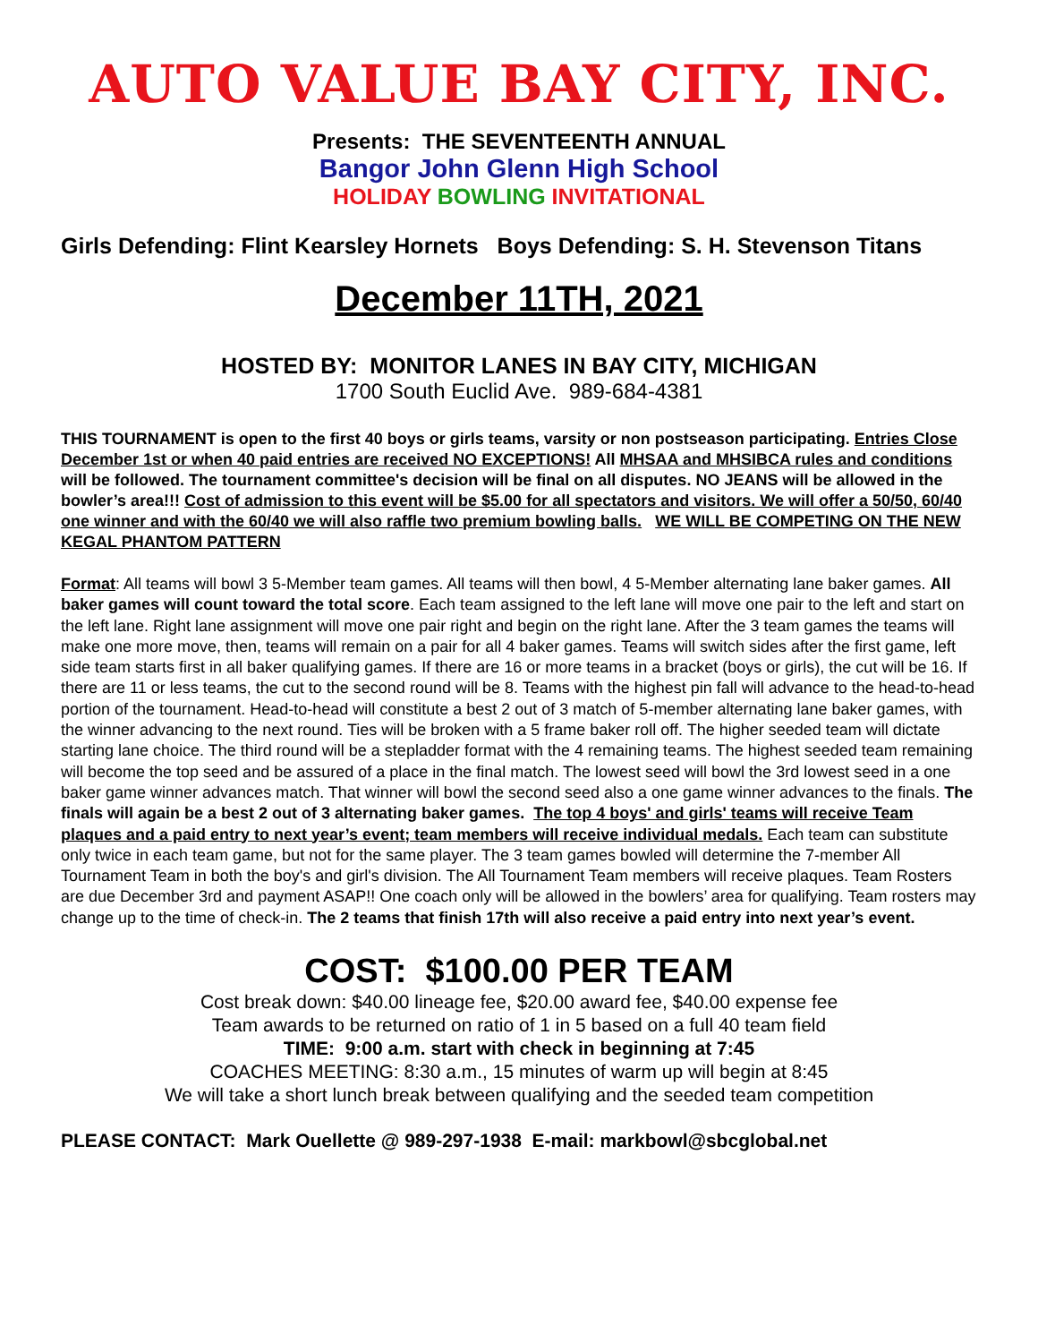AUTO VALUE BAY CITY, INC.
Presents: THE SEVENTEENTH ANNUAL
Bangor John Glenn High School
HOLIDAY BOWLING INVITATIONAL
Girls Defending: Flint Kearsley Hornets Boys Defending: S. H. Stevenson Titans
December 11TH, 2021
HOSTED BY: MONITOR LANES IN BAY CITY, MICHIGAN
1700 South Euclid Ave. 989-684-4381
THIS TOURNAMENT is open to the first 40 boys or girls teams, varsity or non postseason participating. Entries Close December 1st or when 40 paid entries are received NO EXCEPTIONS! All MHSAA and MHSIBCA rules and conditions will be followed. The tournament committee's decision will be final on all disputes. NO JEANS will be allowed in the bowler’s area!!! Cost of admission to this event will be $5.00 for all spectators and visitors. We will offer a 50/50, 60/40 one winner and with the 60/40 we will also raffle two premium bowling balls. WE WILL BE COMPETING ON THE NEW KEGAL PHANTOM PATTERN
Format: All teams will bowl 3 5-Member team games. All teams will then bowl, 4 5-Member alternating lane baker games. All baker games will count toward the total score. Each team assigned to the left lane will move one pair to the left and start on the left lane. Right lane assignment will move one pair right and begin on the right lane. After the 3 team games the teams will make one more move, then, teams will remain on a pair for all 4 baker games. Teams will switch sides after the first game, left side team starts first in all baker qualifying games. If there are 16 or more teams in a bracket (boys or girls), the cut will be 16. If there are 11 or less teams, the cut to the second round will be 8. Teams with the highest pin fall will advance to the head-to-head portion of the tournament. Head-to-head will constitute a best 2 out of 3 match of 5-member alternating lane baker games, with the winner advancing to the next round. Ties will be broken with a 5 frame baker roll off. The higher seeded team will dictate starting lane choice. The third round will be a stepladder format with the 4 remaining teams. The highest seeded team remaining will become the top seed and be assured of a place in the final match. The lowest seed will bowl the 3rd lowest seed in a one baker game winner advances match. That winner will bowl the second seed also a one game winner advances to the finals. The finals will again be a best 2 out of 3 alternating baker games. The top 4 boys' and girls' teams will receive Team plaques and a paid entry to next year’s event; team members will receive individual medals. Each team can substitute only twice in each team game, but not for the same player. The 3 team games bowled will determine the 7-member All Tournament Team in both the boy's and girl's division. The All Tournament Team members will receive plaques. Team Rosters are due December 3rd and payment ASAP!! One coach only will be allowed in the bowlers’ area for qualifying. Team rosters may change up to the time of check-in. The 2 teams that finish 17th will also receive a paid entry into next year’s event.
COST: $100.00 PER TEAM
Cost break down: $40.00 lineage fee, $20.00 award fee, $40.00 expense fee
Team awards to be returned on ratio of 1 in 5 based on a full 40 team field
TIME: 9:00 a.m. start with check in beginning at 7:45
COACHES MEETING: 8:30 a.m., 15 minutes of warm up will begin at 8:45
We will take a short lunch break between qualifying and the seeded team competition
PLEASE CONTACT: Mark Ouellette @ 989-297-1938 E-mail: markbowl@sbcglobal.net